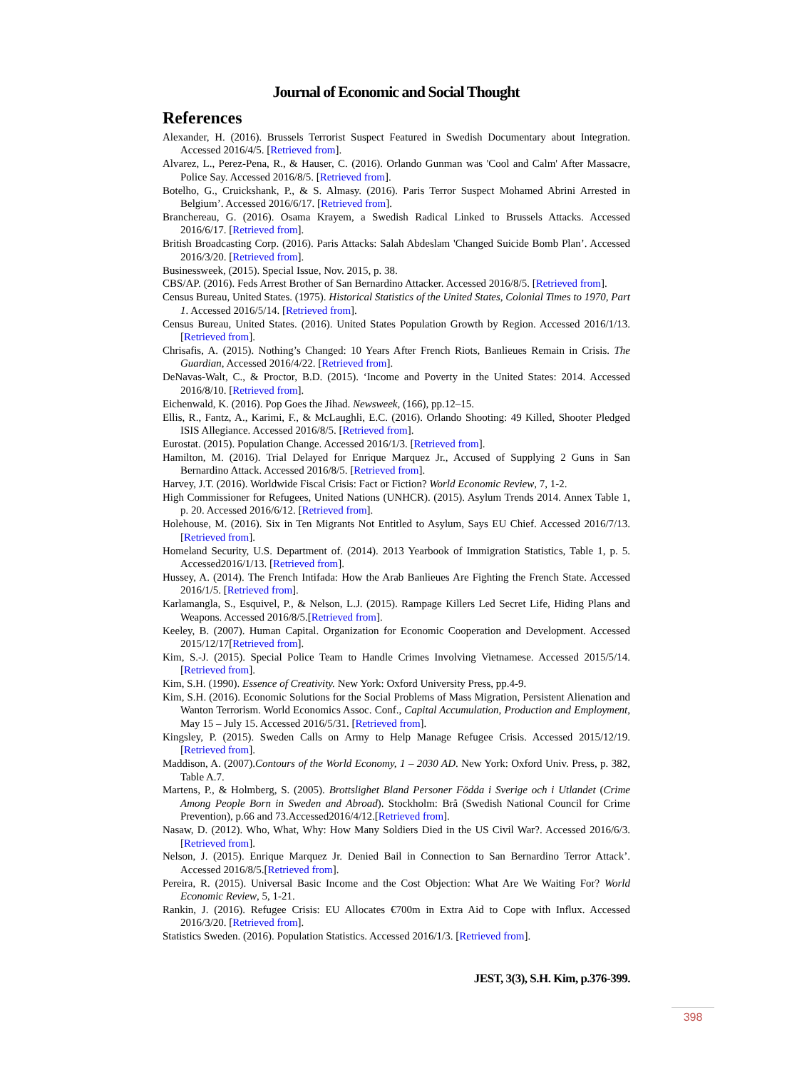Journal of Economic and Social Thought
References
Alexander, H. (2016). Brussels Terrorist Suspect Featured in Swedish Documentary about Integration. Accessed 2016/4/5. [Retrieved from].
Alvarez, L., Perez-Pena, R., & Hauser, C. (2016). Orlando Gunman was 'Cool and Calm' After Massacre, Police Say. Accessed 2016/8/5. [Retrieved from].
Botelho, G., Cruickshank, P., & S. Almasy. (2016). Paris Terror Suspect Mohamed Abrini Arrested in Belgium’. Accessed 2016/6/17. [Retrieved from].
Branchereau, G. (2016). Osama Krayem, a Swedish Radical Linked to Brussels Attacks. Accessed 2016/6/17. [Retrieved from].
British Broadcasting Corp. (2016). Paris Attacks: Salah Abdeslam 'Changed Suicide Bomb Plan’. Accessed 2016/3/20. [Retrieved from].
Businessweek, (2015). Special Issue, Nov. 2015, p. 38.
CBS/AP. (2016). Feds Arrest Brother of San Bernardino Attacker. Accessed 2016/8/5. [Retrieved from].
Census Bureau, United States. (1975). Historical Statistics of the United States, Colonial Times to 1970, Part 1. Accessed 2016/5/14. [Retrieved from].
Census Bureau, United States. (2016). United States Population Growth by Region. Accessed 2016/1/13. [Retrieved from].
Chrisafis, A. (2015). Nothing’s Changed: 10 Years After French Riots, Banlieues Remain in Crisis. The Guardian, Accessed 2016/4/22. [Retrieved from].
DeNavas-Walt, C., & Proctor, B.D. (2015). ‘Income and Poverty in the United States: 2014. Accessed 2016/8/10. [Retrieved from].
Eichenwald, K. (2016). Pop Goes the Jihad. Newsweek, (166), pp.12–15.
Ellis, R., Fantz, A., Karimi, F., & McLaughli, E.C. (2016). Orlando Shooting: 49 Killed, Shooter Pledged ISIS Allegiance. Accessed 2016/8/5. [Retrieved from].
Eurostat. (2015). Population Change. Accessed 2016/1/3. [Retrieved from].
Hamilton, M. (2016). Trial Delayed for Enrique Marquez Jr., Accused of Supplying 2 Guns in San Bernardino Attack. Accessed 2016/8/5. [Retrieved from].
Harvey, J.T. (2016). Worldwide Fiscal Crisis: Fact or Fiction? World Economic Review, 7, 1-2.
High Commissioner for Refugees, United Nations (UNHCR). (2015). Asylum Trends 2014. Annex Table 1, p. 20. Accessed 2016/6/12. [Retrieved from].
Holehouse, M. (2016). Six in Ten Migrants Not Entitled to Asylum, Says EU Chief. Accessed 2016/7/13. [Retrieved from].
Homeland Security, U.S. Department of. (2014). 2013 Yearbook of Immigration Statistics, Table 1, p. 5. Accessed2016/1/13. [Retrieved from].
Hussey, A. (2014). The French Intifada: How the Arab Banlieues Are Fighting the French State. Accessed 2016/1/5. [Retrieved from].
Karlamangla, S., Esquivel, P., & Nelson, L.J. (2015). Rampage Killers Led Secret Life, Hiding Plans and Weapons. Accessed 2016/8/5.[Retrieved from].
Keeley, B. (2007). Human Capital. Organization for Economic Cooperation and Development. Accessed 2015/12/17[Retrieved from].
Kim, S.-J. (2015). Special Police Team to Handle Crimes Involving Vietnamese. Accessed 2015/5/14. [Retrieved from].
Kim, S.H. (1990). Essence of Creativity. New York: Oxford University Press, pp.4-9.
Kim, S.H. (2016). Economic Solutions for the Social Problems of Mass Migration, Persistent Alienation and Wanton Terrorism. World Economics Assoc. Conf., Capital Accumulation, Production and Employment, May 15 – July 15. Accessed 2016/5/31. [Retrieved from].
Kingsley, P. (2015). Sweden Calls on Army to Help Manage Refugee Crisis. Accessed 2015/12/19. [Retrieved from].
Maddison, A. (2007).Contours of the World Economy, 1 – 2030 AD. New York: Oxford Univ. Press, p. 382, Table A.7.
Martens, P., & Holmberg, S. (2005). Brottslighet Bland Personer Födda i Sverige och i Utlandet (Crime Among People Born in Sweden and Abroad). Stockholm: Brå (Swedish National Council for Crime Prevention), p.66 and 73.Accessed2016/4/12.[Retrieved from].
Nasaw, D. (2012). Who, What, Why: How Many Soldiers Died in the US Civil War?. Accessed 2016/6/3. [Retrieved from].
Nelson, J. (2015). Enrique Marquez Jr. Denied Bail in Connection to San Bernardino Terror Attack’. Accessed 2016/8/5.[Retrieved from].
Pereira, R. (2015). Universal Basic Income and the Cost Objection: What Are We Waiting For? World Economic Review, 5, 1-21.
Rankin, J. (2016). Refugee Crisis: EU Allocates €700m in Extra Aid to Cope with Influx. Accessed 2016/3/20. [Retrieved from].
Statistics Sweden. (2016). Population Statistics. Accessed 2016/1/3. [Retrieved from].
JEST, 3(3), S.H. Kim, p.376-399.
398